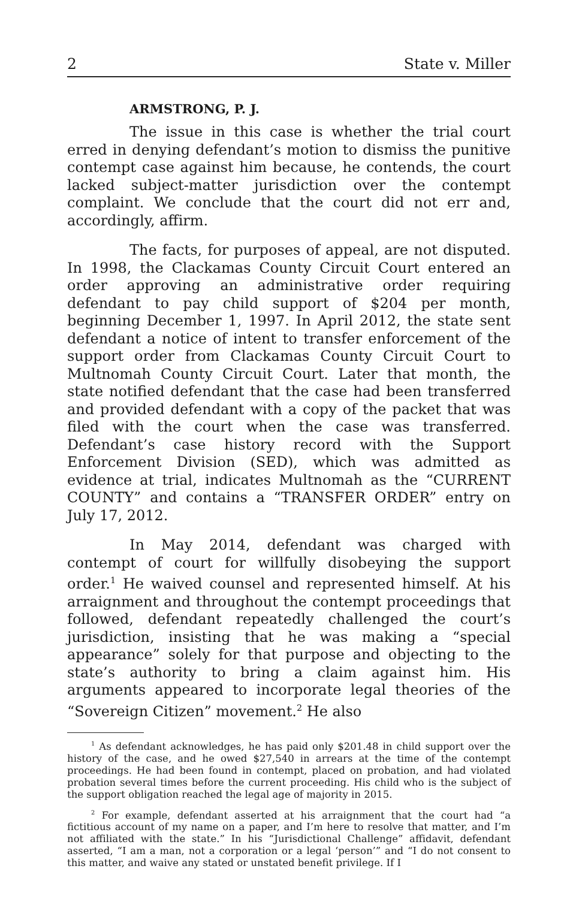2 State v. Miller
ARMSTRONG, P. J.
The issue in this case is whether the trial court erred in denying defendant’s motion to dismiss the punitive contempt case against him because, he contends, the court lacked subject-matter jurisdiction over the contempt complaint. We conclude that the court did not err and, accordingly, affirm.
The facts, for purposes of appeal, are not disputed. In 1998, the Clackamas County Circuit Court entered an order approving an administrative order requiring defendant to pay child support of $204 per month, beginning December 1, 1997. In April 2012, the state sent defendant a notice of intent to transfer enforcement of the support order from Clackamas County Circuit Court to Multnomah County Circuit Court. Later that month, the state notified defendant that the case had been transferred and provided defendant with a copy of the packet that was filed with the court when the case was transferred. Defendant’s case history record with the Support Enforcement Division (SED), which was admitted as evidence at trial, indicates Multnomah as the “CURRENT COUNTY” and contains a “TRANSFER ORDER” entry on July 17, 2012.
In May 2014, defendant was charged with contempt of court for willfully disobeying the support order.<sup>1</sup> He waived counsel and represented himself. At his arraignment and throughout the contempt proceedings that followed, defendant repeatedly challenged the court’s jurisdiction, insisting that he was making a “special appearance” solely for that purpose and objecting to the state’s authority to bring a claim against him. His arguments appeared to incorporate legal theories of the “Sovereign Citizen” movement.<sup>2</sup> He also
<sup>1</sup> As defendant acknowledges, he has paid only $201.48 in child support over the history of the case, and he owed $27,540 in arrears at the time of the contempt proceedings. He had been found in contempt, placed on probation, and had violated probation several times before the current proceeding. His child who is the subject of the support obligation reached the legal age of majority in 2015.
<sup>2</sup> For example, defendant asserted at his arraignment that the court had “a fictitious account of my name on a paper, and I’m here to resolve that matter, and I’m not affiliated with the state.” In his “Jurisdictional Challenge” affidavit, defendant asserted, “I am a man, not a corporation or a legal ‘person’” and “I do not consent to this matter, and waive any stated or unstated benefit privilege. If I